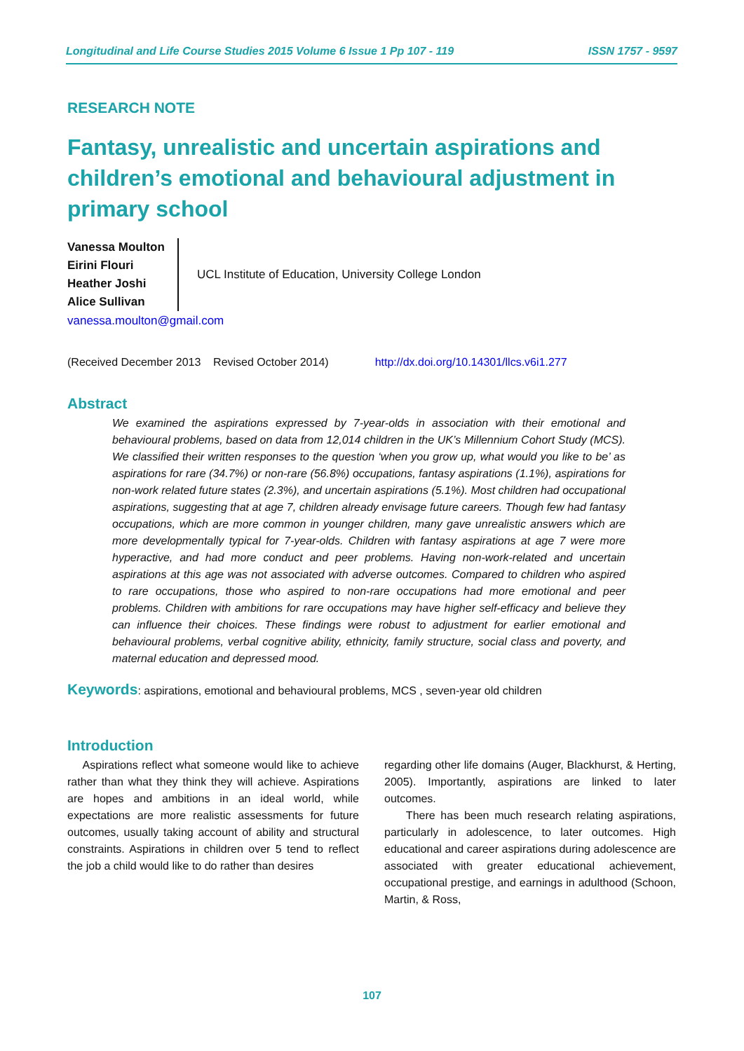Longitudinal and Life Course Studies 2015 Volume 6 Issue 1 Pp 107 - 119 ISSN 1757 - 9597
RESEARCH NOTE
Fantasy, unrealistic and uncertain aspirations and children’s emotional and behavioural adjustment in primary school
Vanessa Moulton
Eirini Flouri
Heather Joshi
Alice Sullivan
UCL Institute of Education, University College London
vanessa.moulton@gmail.com
(Received December 2013 Revised October 2014) http://dx.doi.org/10.14301/llcs.v6i1.277
Abstract
We examined the aspirations expressed by 7-year-olds in association with their emotional and behavioural problems, based on data from 12,014 children in the UK’s Millennium Cohort Study (MCS). We classified their written responses to the question ‘when you grow up, what would you like to be’ as aspirations for rare (34.7%) or non-rare (56.8%) occupations, fantasy aspirations (1.1%), aspirations for non-work related future states (2.3%), and uncertain aspirations (5.1%). Most children had occupational aspirations, suggesting that at age 7, children already envisage future careers. Though few had fantasy occupations, which are more common in younger children, many gave unrealistic answers which are more developmentally typical for 7-year-olds. Children with fantasy aspirations at age 7 were more hyperactive, and had more conduct and peer problems. Having non-work-related and uncertain aspirations at this age was not associated with adverse outcomes. Compared to children who aspired to rare occupations, those who aspired to non-rare occupations had more emotional and peer problems. Children with ambitions for rare occupations may have higher self-efficacy and believe they can influence their choices. These findings were robust to adjustment for earlier emotional and behavioural problems, verbal cognitive ability, ethnicity, family structure, social class and poverty, and maternal education and depressed mood.
Keywords: aspirations, emotional and behavioural problems, MCS , seven-year old children
Introduction
Aspirations reflect what someone would like to achieve rather than what they think they will achieve. Aspirations are hopes and ambitions in an ideal world, while expectations are more realistic assessments for future outcomes, usually taking account of ability and structural constraints. Aspirations in children over 5 tend to reflect the job a child would like to do rather than desires
regarding other life domains (Auger, Blackhurst, & Herting, 2005). Importantly, aspirations are linked to later outcomes.
There has been much research relating aspirations, particularly in adolescence, to later outcomes. High educational and career aspirations during adolescence are associated with greater educational achievement, occupational prestige, and earnings in adulthood (Schoon, Martin, & Ross,
107